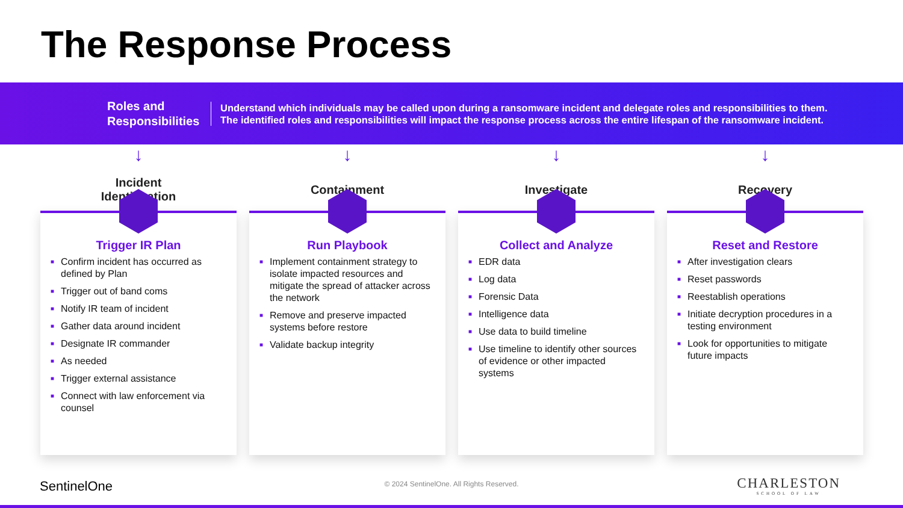The Response Process
Roles and Responsibilities
Understand which individuals may be called upon during a ransomware incident and delegate roles and responsibilities to them.
The identified roles and responsibilities will impact the response process across the entire lifespan of the ransomware incident.
↓
Incident
Identification
Trigger IR Plan
■ Confirm incident has occurred as defined by Plan
■ Trigger out of band coms
■ Notify IR team of incident
■ Gather data around incident
■ Designate IR commander
■ As needed
■ Trigger external assistance
■ Connect with law enforcement via counsel
↓
Containment
Run Playbook
■ Implement containment strategy to isolate impacted resources and mitigate the spread of attacker across the network
■ Remove and preserve impacted systems before restore
■ Validate backup integrity
↓
Investigate
Collect and Analyze
■ EDR data
■ Log data
■ Forensic Data
■ Intelligence data
■ Use data to build timeline
■ Use timeline to identify other sources of evidence or other impacted systems
↓
Recovery
Reset and Restore
■ After investigation clears
■ Reset passwords
■ Reestablish operations
■ Initiate decryption procedures in a testing environment
■ Look for opportunities to mitigate future impacts
SentinelOne © 2024 SentinelOne. All Rights Reserved. CHARLESTON
SCHOOL OF LAW